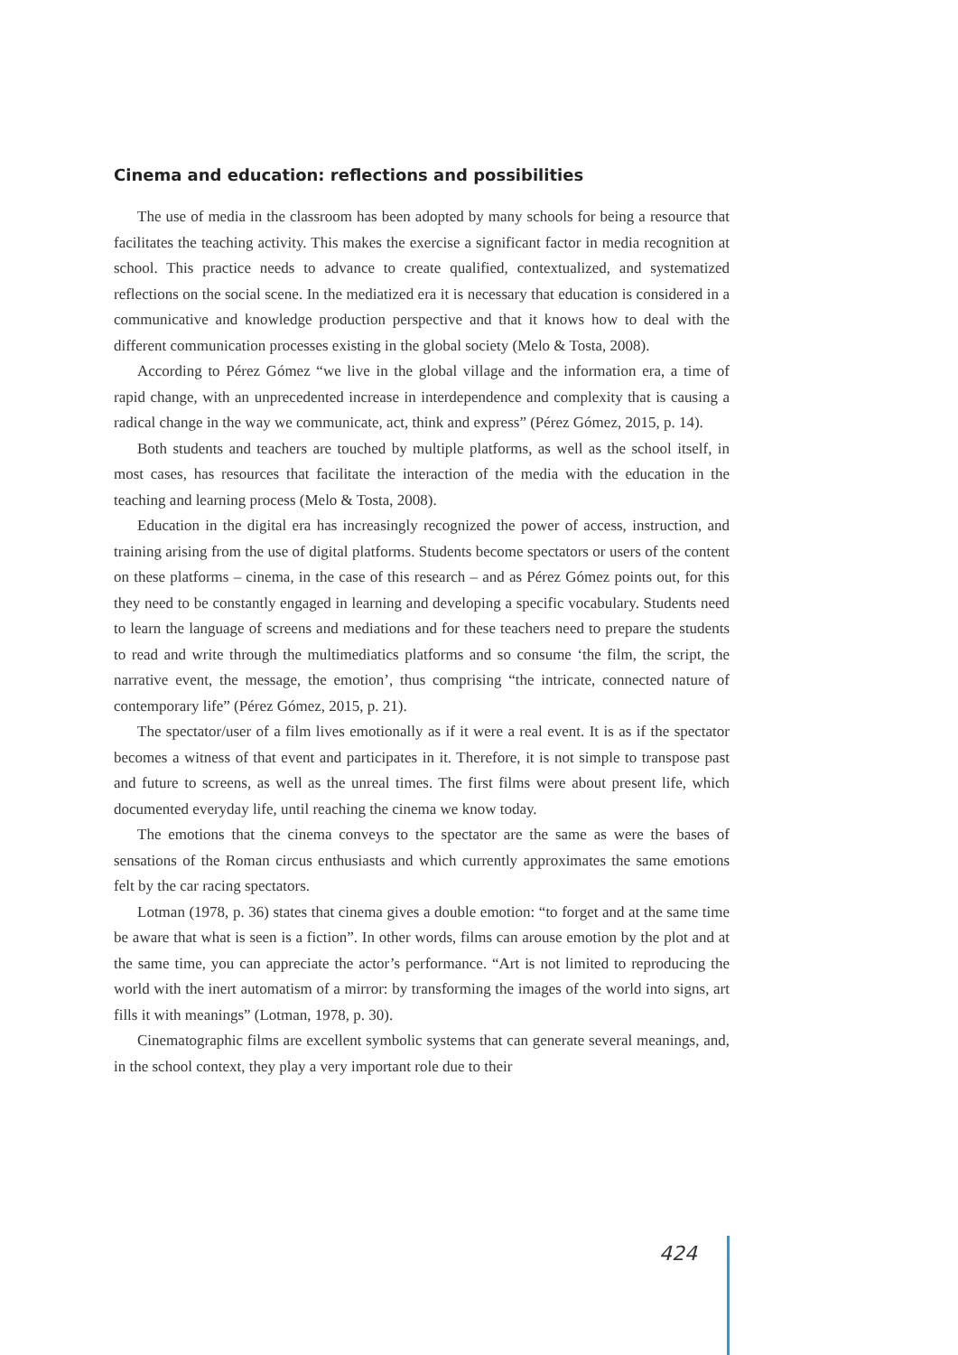Cinema and education: reflections and possibilities
The use of media in the classroom has been adopted by many schools for being a resource that facilitates the teaching activity. This makes the exercise a significant factor in media recognition at school. This practice needs to advance to create qualified, contextualized, and systematized reflections on the social scene. In the mediatized era it is necessary that education is considered in a communicative and knowledge production perspective and that it knows how to deal with the different communication processes existing in the global society (Melo & Tosta, 2008).
According to Pérez Gómez “we live in the global village and the information era, a time of rapid change, with an unprecedented increase in interdependence and complexity that is causing a radical change in the way we communicate, act, think and express” (Pérez Gómez, 2015, p. 14).
Both students and teachers are touched by multiple platforms, as well as the school itself, in most cases, has resources that facilitate the interaction of the media with the education in the teaching and learning process (Melo & Tosta, 2008).
Education in the digital era has increasingly recognized the power of access, instruction, and training arising from the use of digital platforms. Students become spectators or users of the content on these platforms – cinema, in the case of this research – and as Pérez Gómez points out, for this they need to be constantly engaged in learning and developing a specific vocabulary. Students need to learn the language of screens and mediations and for these teachers need to prepare the students to read and write through the multimediatics platforms and so consume ‘the film, the script, the narrative event, the message, the emotion’, thus comprising “the intricate, connected nature of contemporary life” (Pérez Gómez, 2015, p. 21).
The spectator/user of a film lives emotionally as if it were a real event. It is as if the spectator becomes a witness of that event and participates in it. Therefore, it is not simple to transpose past and future to screens, as well as the unreal times. The first films were about present life, which documented everyday life, until reaching the cinema we know today.
The emotions that the cinema conveys to the spectator are the same as were the bases of sensations of the Roman circus enthusiasts and which currently approximates the same emotions felt by the car racing spectators.
Lotman (1978, p. 36) states that cinema gives a double emotion: “to forget and at the same time be aware that what is seen is a fiction”. In other words, films can arouse emotion by the plot and at the same time, you can appreciate the actor’s performance. “Art is not limited to reproducing the world with the inert automatism of a mirror: by transforming the images of the world into signs, art fills it with meanings” (Lotman, 1978, p. 30).
Cinematographic films are excellent symbolic systems that can generate several meanings, and, in the school context, they play a very important role due to their
424